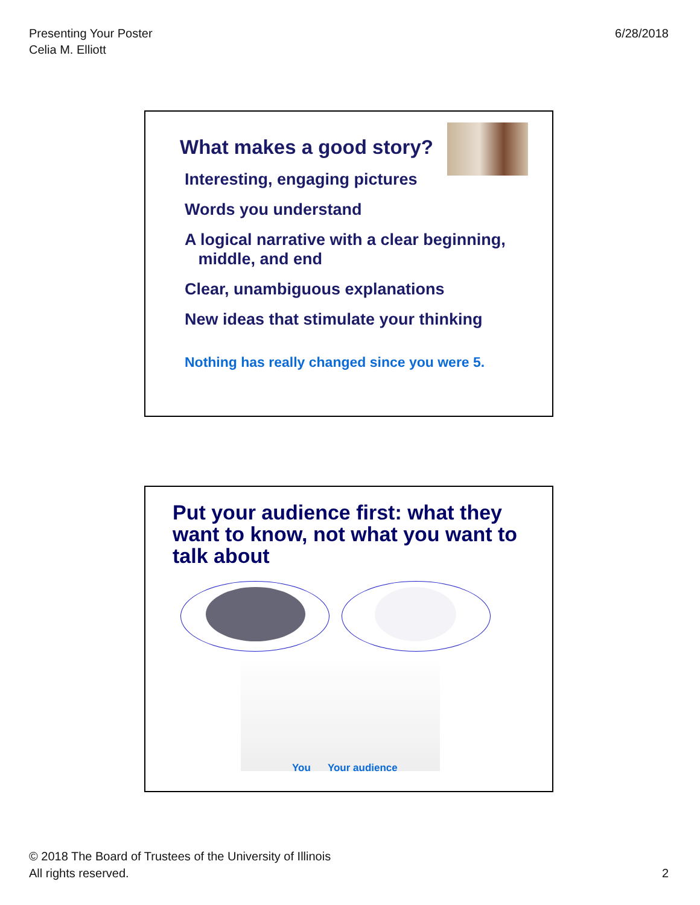Presenting Your Poster
Celia M. Elliott
6/28/2018
What makes a good story?
Interesting, engaging pictures
Words you understand
A logical narrative with a clear beginning,
middle, and end
Clear, unambiguous explanations
New ideas that stimulate your thinking
Nothing has really changed since you were 5.
Put your audience first: what they want to know, not what you want to talk about
You Your audience
© 2018 The Board of Trustees of the University of Illinois
All rights reserved.
2